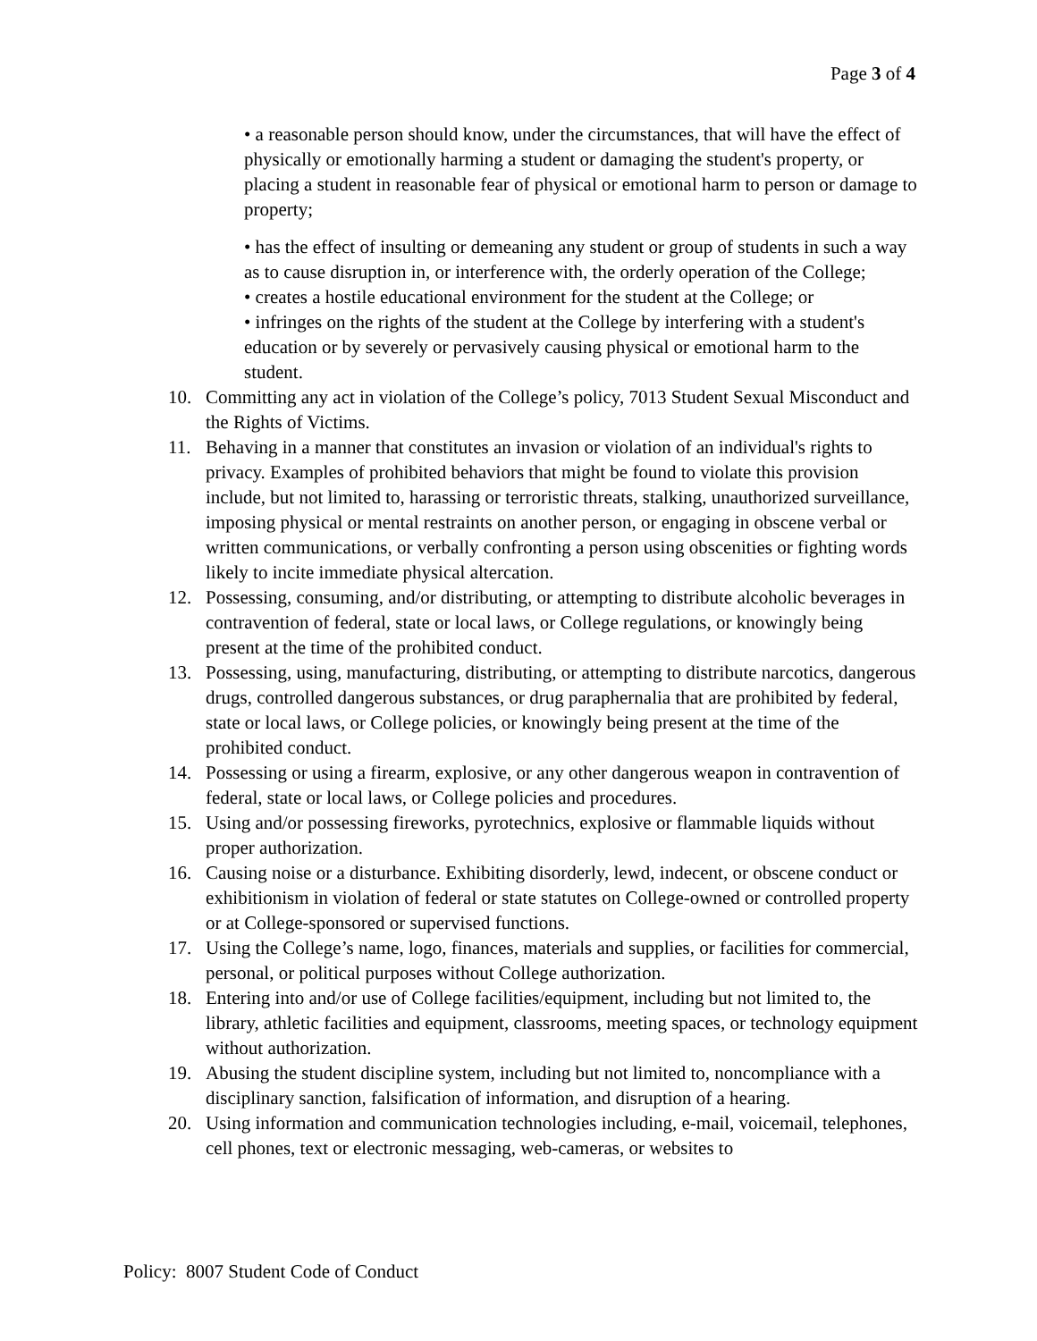Page 3 of 4
• a reasonable person should know, under the circumstances, that will have the effect of physically or emotionally harming a student or damaging the student's property, or placing a student in reasonable fear of physical or emotional harm to person or damage to property;
• has the effect of insulting or demeaning any student or group of students in such a way as to cause disruption in, or interference with, the orderly operation of the College;
• creates a hostile educational environment for the student at the College; or
• infringes on the rights of the student at the College by interfering with a student's education or by severely or pervasively causing physical or emotional harm to the student.
10. Committing any act in violation of the College’s policy, 7013 Student Sexual Misconduct and the Rights of Victims.
11. Behaving in a manner that constitutes an invasion or violation of an individual's rights to privacy. Examples of prohibited behaviors that might be found to violate this provision include, but not limited to, harassing or terroristic threats, stalking, unauthorized surveillance, imposing physical or mental restraints on another person, or engaging in obscene verbal or written communications, or verbally confronting a person using obscenities or fighting words likely to incite immediate physical altercation.
12. Possessing, consuming, and/or distributing, or attempting to distribute alcoholic beverages in contravention of federal, state or local laws, or College regulations, or knowingly being present at the time of the prohibited conduct.
13. Possessing, using, manufacturing, distributing, or attempting to distribute narcotics, dangerous drugs, controlled dangerous substances, or drug paraphernalia that are prohibited by federal, state or local laws, or College policies, or knowingly being present at the time of the prohibited conduct.
14. Possessing or using a firearm, explosive, or any other dangerous weapon in contravention of federal, state or local laws, or College policies and procedures.
15. Using and/or possessing fireworks, pyrotechnics, explosive or flammable liquids without proper authorization.
16. Causing noise or a disturbance. Exhibiting disorderly, lewd, indecent, or obscene conduct or exhibitionism in violation of federal or state statutes on College-owned or controlled property or at College-sponsored or supervised functions.
17. Using the College’s name, logo, finances, materials and supplies, or facilities for commercial, personal, or political purposes without College authorization.
18. Entering into and/or use of College facilities/equipment, including but not limited to, the library, athletic facilities and equipment, classrooms, meeting spaces, or technology equipment without authorization.
19. Abusing the student discipline system, including but not limited to, noncompliance with a disciplinary sanction, falsification of information, and disruption of a hearing.
20. Using information and communication technologies including, e-mail, voicemail, telephones, cell phones, text or electronic messaging, web-cameras, or websites to
Policy: 8007 Student Code of Conduct